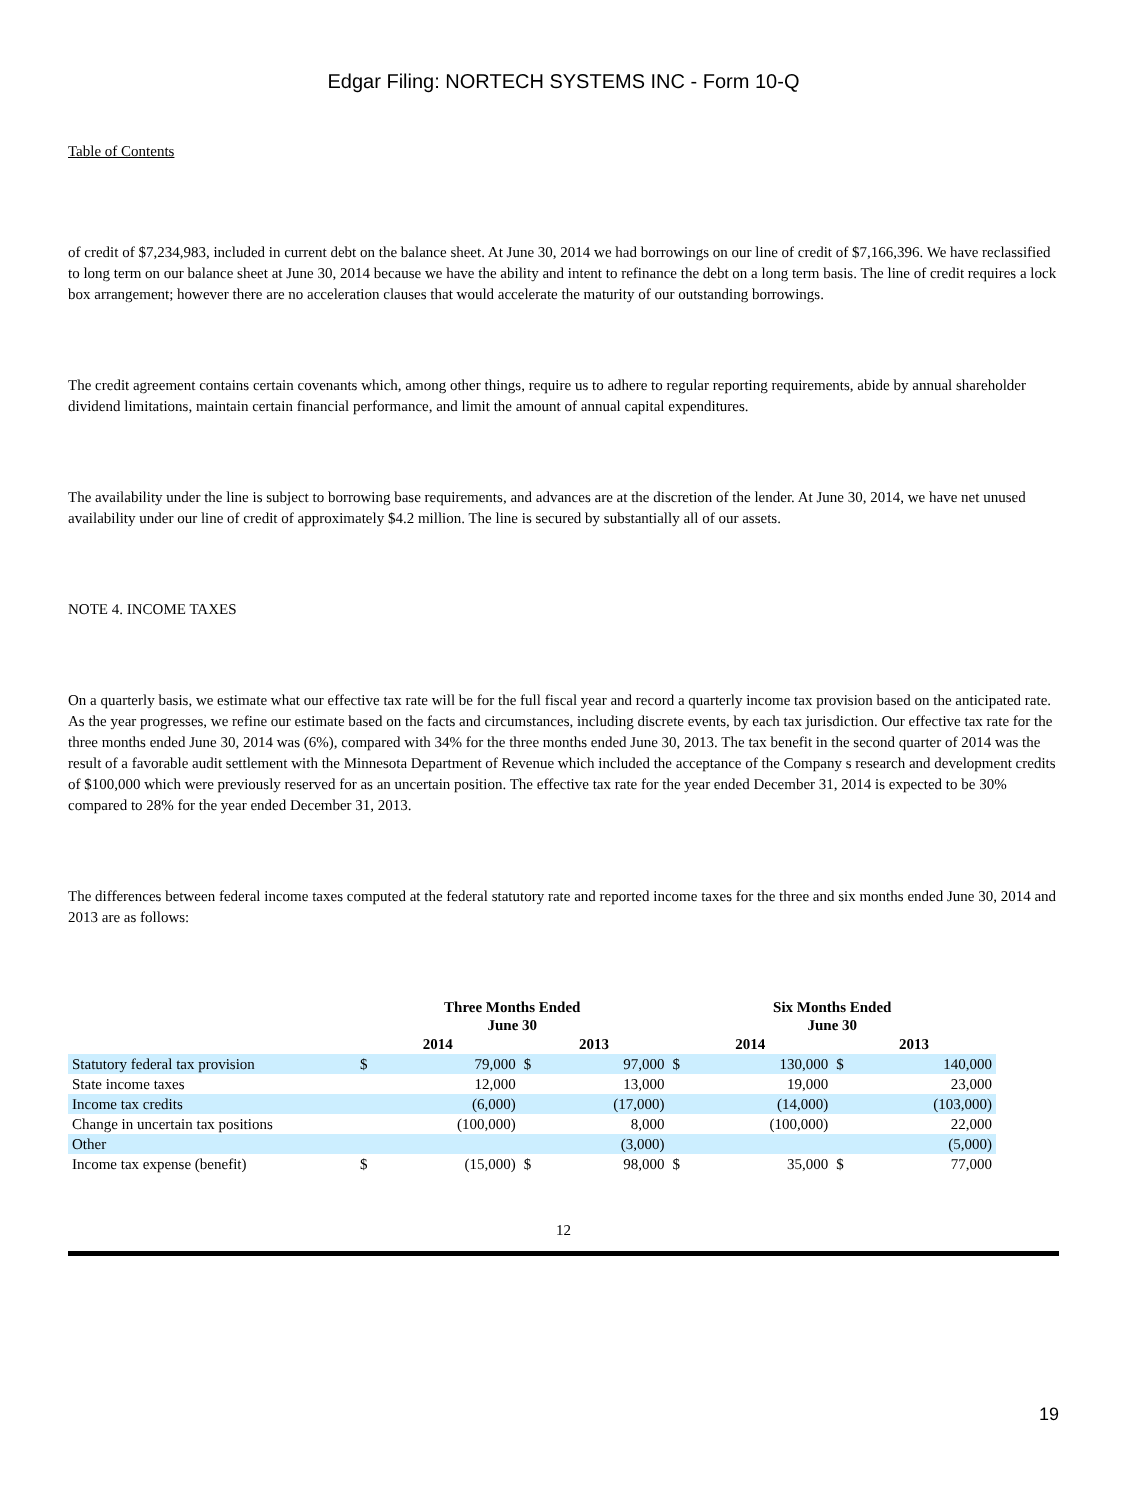Edgar Filing: NORTECH SYSTEMS INC - Form 10-Q
Table of Contents
of credit of $7,234,983, included in current debt on the balance sheet. At June 30, 2014 we had borrowings on our line of credit of $7,166,396. We have reclassified to long term on our balance sheet at June 30, 2014 because we have the ability and intent to refinance the debt on a long term basis. The line of credit requires a lock box arrangement; however there are no acceleration clauses that would accelerate the maturity of our outstanding borrowings.
The credit agreement contains certain covenants which, among other things, require us to adhere to regular reporting requirements, abide by annual shareholder dividend limitations, maintain certain financial performance, and limit the amount of annual capital expenditures.
The availability under the line is subject to borrowing base requirements, and advances are at the discretion of the lender. At June 30, 2014, we have net unused availability under our line of credit of approximately $4.2 million. The line is secured by substantially all of our assets.
NOTE 4. INCOME TAXES
On a quarterly basis, we estimate what our effective tax rate will be for the full fiscal year and record a quarterly income tax provision based on the anticipated rate. As the year progresses, we refine our estimate based on the facts and circumstances, including discrete events, by each tax jurisdiction. Our effective tax rate for the three months ended June 30, 2014 was (6%), compared with 34% for the three months ended June 30, 2013. The tax benefit in the second quarter of 2014 was the result of a favorable audit settlement with the Minnesota Department of Revenue which included the acceptance of the Company s research and development credits of $100,000 which were previously reserved for as an uncertain position. The effective tax rate for the year ended December 31, 2014 is expected to be 30% compared to 28% for the year ended December 31, 2013.
The differences between federal income taxes computed at the federal statutory rate and reported income taxes for the three and six months ended June 30, 2014 and 2013 are as follows:
| | Three Months Ended June 30 | | | | Six Months Ended June 30 | | | |
| --- | --- | --- | --- | --- | --- | --- | --- | --- |
| | 2014 | | 2013 | | 2014 | | 2013 | |
| Statutory federal tax provision | $ | 79,000 | $ | 97,000 | $ | 130,000 | $ | 140,000 |
| State income taxes | | 12,000 | | 13,000 | | 19,000 | | 23,000 |
| Income tax credits | | (6,000) | | (17,000) | | (14,000) | | (103,000) |
| Change in uncertain tax positions | | (100,000) | | 8,000 | | (100,000) | | 22,000 |
| Other | | | | (3,000) | | | | (5,000) |
| Income tax expense (benefit) | $ | (15,000) | $ | 98,000 | $ | 35,000 | $ | 77,000 |
12
19